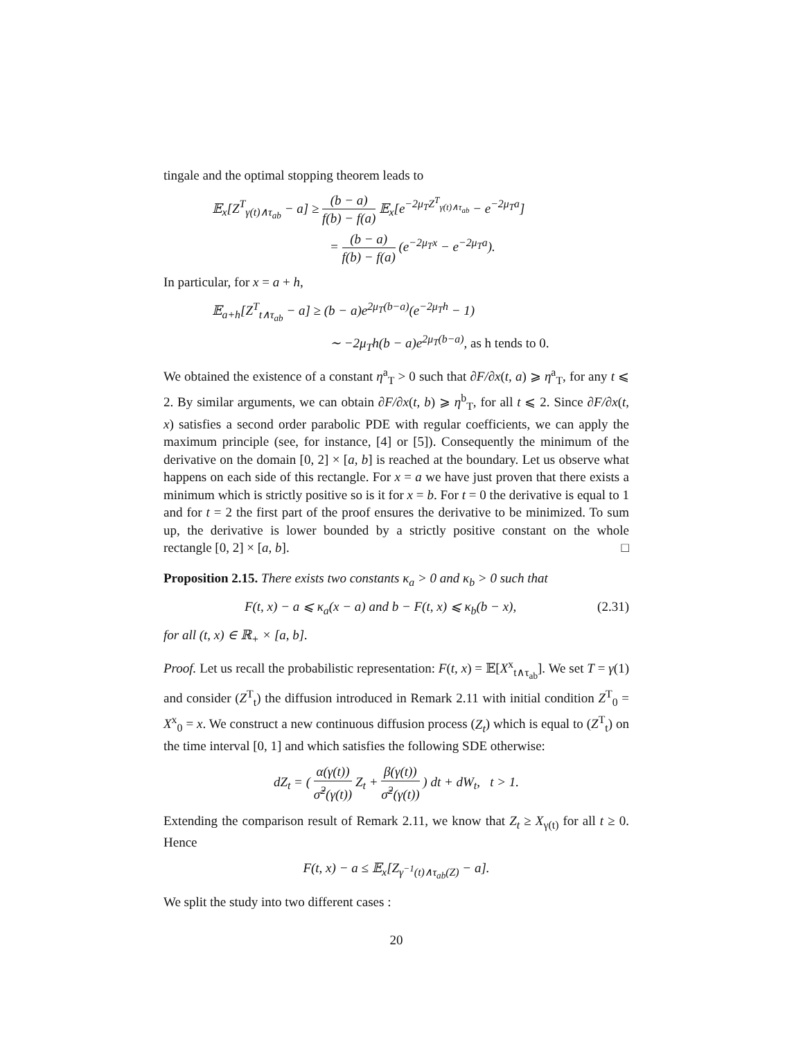tingale and the optimal stopping theorem leads to
𝔼<sub>x</sub>[Z<sup>T</sup><sub>γ(t)∧τ<sub>ab</sub></sub> − a] ≥ (b − a) f(b) − f(a) 𝔼<sub>x</sub>[e<sup>−2μ<sub>T</sub>Z<sup>T</sup><sub>γ(t)∧τ<sub>ab</sub></sub></sup> − e<sup>−2μ<sub>T</sub>a</sup>]
= (b − a) f(b) − f(a) (e<sup>−2μ<sub>T</sub>x</sup> − e<sup>−2μ<sub>T</sub>a</sup>).
In particular, for x = a + h,
𝔼<sub>a+h</sub>[Z<sup>T</sup><sub>t∧τ<sub>ab</sub></sub> − a] ≥ (b − a)e<sup>2μ<sub>T</sub>(b−a)</sup>(e<sup>−2μ<sub>T</sub>h</sup> − 1)
∼ −2μ<sub>T</sub>h(b − a)e<sup>2μ<sub>T</sub>(b−a)</sup>, as h tends to 0.
We obtained the existence of a constant η<sup>a</sup><sub>T</sub> > 0 such that ∂F/∂x(t, a) ⩾ η<sup>a</sup><sub>T</sub>, for any t ⩽ 2. By similar arguments, we can obtain ∂F/∂x(t, b) ⩾ η<sup>b</sup><sub>T</sub>, for all t ⩽ 2. Since ∂F/∂x(t, x) satisfies a second order parabolic PDE with regular coefficients, we can apply the maximum principle (see, for instance, [4] or [5]). Consequently the minimum of the derivative on the domain [0, 2] × [a, b] is reached at the boundary. Let us observe what happens on each side of this rectangle. For x = a we have just proven that there exists a minimum which is strictly positive so is it for x = b. For t = 0 the derivative is equal to 1 and for t = 2 the first part of the proof ensures the derivative to be minimized. To sum up, the derivative is lower bounded by a strictly positive constant on the whole rectangle [0, 2] × [a, b]. □
Proposition 2.15. There exists two constants κ<sub>a</sub> > 0 and κ<sub>b</sub> > 0 such that
F(t, x) − a ⩽ κ<sub>a</sub>(x − a) and b − F(t, x) ⩽ κ<sub>b</sub>(b − x), (2.31)
for all (t, x) ∈ ℝ<sub>+</sub> × [a, b].
Proof. Let us recall the probabilistic representation: F(t, x) = 𝔼[X<sup>x</sup><sub>t∧τ<sub>ab</sub></sub>]. We set T = γ(1) and consider (Z<sup>T</sup><sub>t</sub>) the diffusion introduced in Remark 2.11 with initial condition Z<sup>T</sup><sub>0</sub> = X<sup>x</sup><sub>0</sub> = x. We construct a new continuous diffusion process (Z<sub>t</sub>) which is equal to (Z<sup>T</sup><sub>t</sub>) on the time interval [0, 1] and which satisfies the following SDE otherwise:
dZ<sub>t</sub> = ( α(γ(t)) σ̃<sup>2</sup>(γ(t)) Z<sub>t</sub> + β(γ(t)) σ̃<sup>2</sup>(γ(t)) ) dt + dW<sub>t</sub>, t > 1.
Extending the comparison result of Remark 2.11, we know that Z<sub>t</sub> ≥ X<sub>γ(t)</sub> for all t ≥ 0. Hence
F(t, x) − a ≤ 𝔼<sub>x</sub>[Z<sub>γ<sup>−1</sup>(t)∧τ<sub>ab</sub>(Z)</sub> − a].
We split the study into two different cases :
20